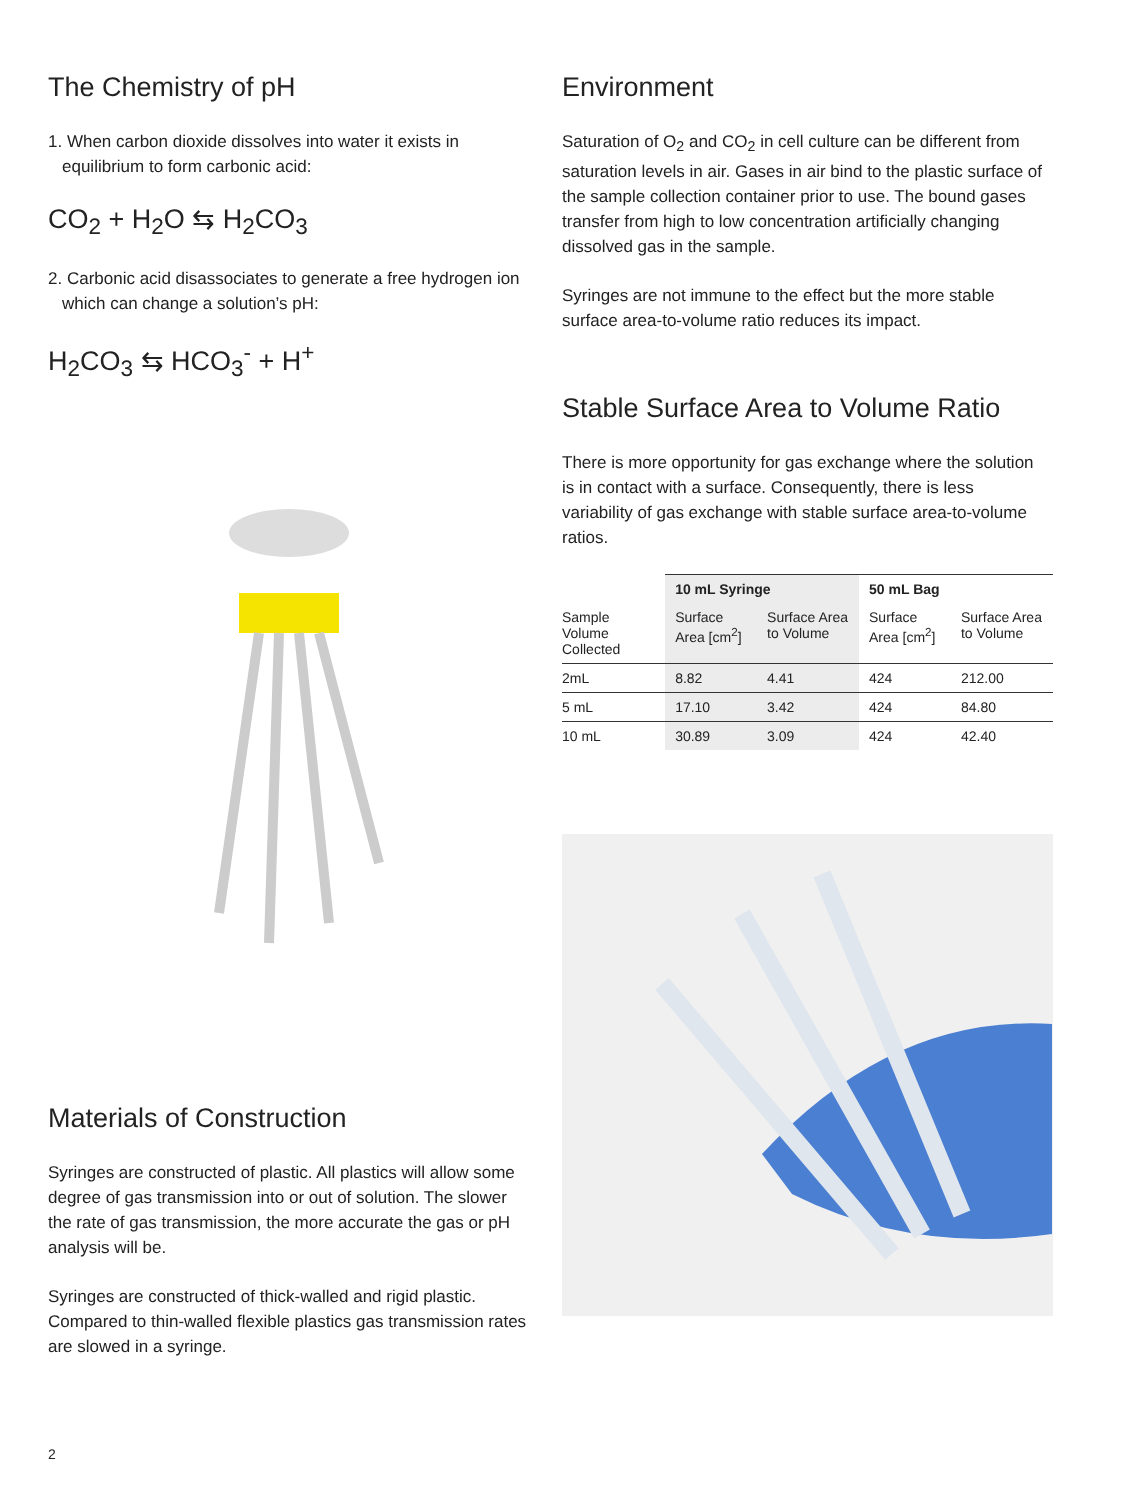The Chemistry of pH
1. When carbon dioxide dissolves into water it exists in equilibrium to form carbonic acid:
CO<sub>2</sub> + H<sub>2</sub>O ⇆ H<sub>2</sub>CO<sub>3</sub>
2. Carbonic acid disassociates to generate a free hydrogen ion which can change a solution’s pH:
H<sub>2</sub>CO<sub>3</sub> ⇆ HCO<sub>3</sub><sup>-</sup> + H<sup>+</sup>
Materials of Construction
Syringes are constructed of plastic. All plastics will allow some degree of gas transmission into or out of solution. The slower the rate of gas transmission, the more accurate the gas or pH analysis will be.
Syringes are constructed of thick-walled and rigid plastic. Compared to thin-walled flexible plastics gas transmission rates are slowed in a syringe.
Environment
Saturation of O<sub>2</sub> and CO<sub>2</sub> in cell culture can be different from saturation levels in air. Gases in air bind to the plastic surface of the sample collection container prior to use. The bound gases transfer from high to low concentration artificially changing dissolved gas in the sample.
Syringes are not immune to the effect but the more stable surface area-to-volume ratio reduces its impact.
Stable Surface Area to Volume Ratio
There is more opportunity for gas exchange where the solution is in contact with a surface. Consequently, there is less variability of gas exchange with stable surface area-to-volume ratios.
| | 10 mL Syringe | | 50 mL Bag | |
| --- | --- | --- | --- | --- |
| Sample Volume Collected | Surface Area [cm<sup>2</sup>] | Surface Area to Volume | Surface Area [cm<sup>2</sup>] | Surface Area to Volume |
| 2mL | 8.82 | 4.41 | 424 | 212.00 |
| 5 mL | 17.10 | 3.42 | 424 | 84.80 |
| 10 mL | 30.89 | 3.09 | 424 | 42.40 |
2